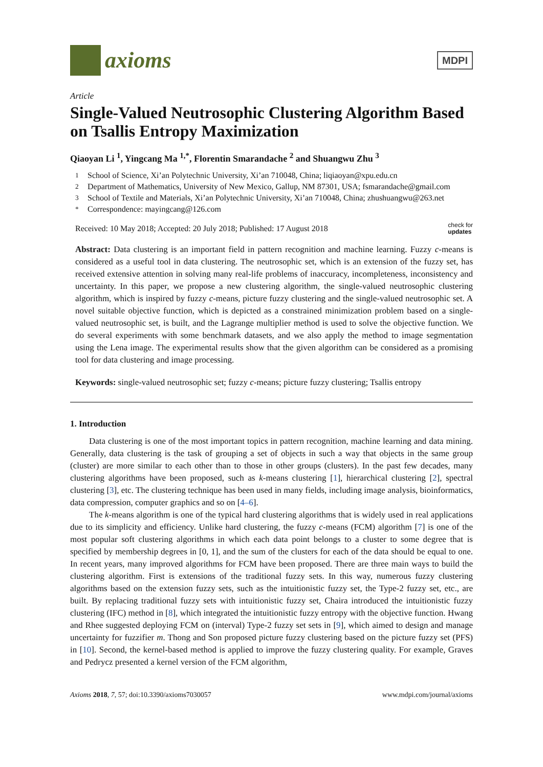axioms
MDPI
Article
Single-Valued Neutrosophic Clustering Algorithm Based on Tsallis Entropy Maximization
Qiaoyan Li <sup>1</sup>, Yingcang Ma <sup>1,*</sup>, Florentin Smarandache <sup>2</sup> and Shuangwu Zhu <sup>3</sup>
<sup>1</sup> School of Science, Xi’an Polytechnic University, Xi’an 710048, China; liqiaoyan@xpu.edu.cn
<sup>2</sup> Department of Mathematics, University of New Mexico, Gallup, NM 87301, USA; fsmarandache@gmail.com
<sup>3</sup> School of Textile and Materials, Xi’an Polytechnic University, Xi’an 710048, China; zhushuangwu@263.net
<sup>*</sup> Correspondence: mayingcang@126.com
Received: 10 May 2018; Accepted: 20 July 2018; Published: 17 August 2018 check for
updates
Abstract: Data clustering is an important field in pattern recognition and machine learning. Fuzzy c-means is considered as a useful tool in data clustering. The neutrosophic set, which is an extension of the fuzzy set, has received extensive attention in solving many real-life problems of inaccuracy, incompleteness, inconsistency and uncertainty. In this paper, we propose a new clustering algorithm, the single-valued neutrosophic clustering algorithm, which is inspired by fuzzy c-means, picture fuzzy clustering and the single-valued neutrosophic set. A novel suitable objective function, which is depicted as a constrained minimization problem based on a single-valued neutrosophic set, is built, and the Lagrange multiplier method is used to solve the objective function. We do several experiments with some benchmark datasets, and we also apply the method to image segmentation using the Lena image. The experimental results show that the given algorithm can be considered as a promising tool for data clustering and image processing.
Keywords: single-valued neutrosophic set; fuzzy c-means; picture fuzzy clustering; Tsallis entropy
1. Introduction
Data clustering is one of the most important topics in pattern recognition, machine learning and data mining. Generally, data clustering is the task of grouping a set of objects in such a way that objects in the same group (cluster) are more similar to each other than to those in other groups (clusters). In the past few decades, many clustering algorithms have been proposed, such as k-means clustering [1], hierarchical clustering [2], spectral clustering [3], etc. The clustering technique has been used in many fields, including image analysis, bioinformatics, data compression, computer graphics and so on [4–6].
The k-means algorithm is one of the typical hard clustering algorithms that is widely used in real applications due to its simplicity and efficiency. Unlike hard clustering, the fuzzy c-means (FCM) algorithm [7] is one of the most popular soft clustering algorithms in which each data point belongs to a cluster to some degree that is specified by membership degrees in [0, 1], and the sum of the clusters for each of the data should be equal to one. In recent years, many improved algorithms for FCM have been proposed. There are three main ways to build the clustering algorithm. First is extensions of the traditional fuzzy sets. In this way, numerous fuzzy clustering algorithms based on the extension fuzzy sets, such as the intuitionistic fuzzy set, the Type-2 fuzzy set, etc., are built. By replacing traditional fuzzy sets with intuitionistic fuzzy set, Chaira introduced the intuitionistic fuzzy clustering (IFC) method in [8], which integrated the intuitionistic fuzzy entropy with the objective function. Hwang and Rhee suggested deploying FCM on (interval) Type-2 fuzzy set sets in [9], which aimed to design and manage uncertainty for fuzzifier m. Thong and Son proposed picture fuzzy clustering based on the picture fuzzy set (PFS) in [10]. Second, the kernel-based method is applied to improve the fuzzy clustering quality. For example, Graves and Pedrycz presented a kernel version of the FCM algorithm,
Axioms 2018, 7, 57; doi:10.3390/axioms7030057 www.mdpi.com/journal/axioms